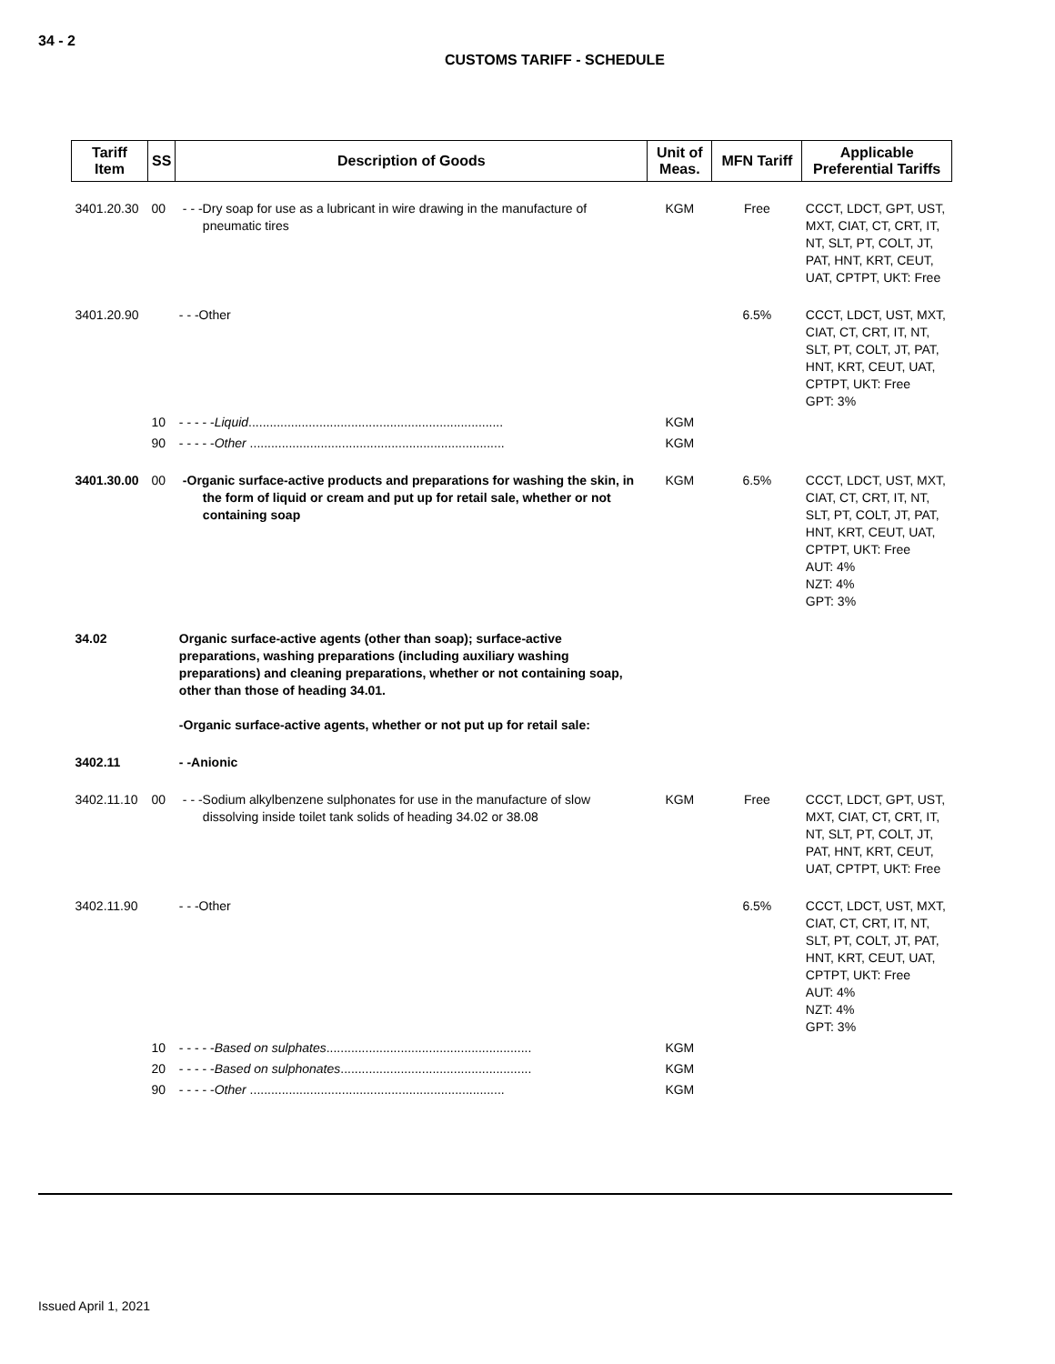34 - 2
CUSTOMS TARIFF - SCHEDULE
| Tariff Item | SS | Description of Goods | Unit of Meas. | MFN Tariff | Applicable Preferential Tariffs |
| --- | --- | --- | --- | --- | --- |
| 3401.20.30 | 00 | - - -Dry soap for use as a lubricant in wire drawing in the manufacture of pneumatic tires | KGM | Free | CCCT, LDCT, GPT, UST, MXT, CIAT, CT, CRT, IT, NT, SLT, PT, COLT, JT, PAT, HNT, KRT, CEUT, UAT, CPTPT, UKT: Free |
| 3401.20.90 | | - - -Other | | 6.5% | CCCT, LDCT, UST, MXT, CIAT, CT, CRT, IT, NT, SLT, PT, COLT, JT, PAT, HNT, KRT, CEUT, UAT, CPTPT, UKT: Free GPT: 3% |
| | 10 | - - - - - Liquid ........................................................................ | KGM | | |
| | 90 | - - - - - Other ........................................................................ | KGM | | |
| 3401.30.00 | 00 | -Organic surface-active products and preparations for washing the skin, in the form of liquid or cream and put up for retail sale, whether or not containing soap | KGM | 6.5% | CCCT, LDCT, UST, MXT, CIAT, CT, CRT, IT, NT, SLT, PT, COLT, JT, PAT, HNT, KRT, CEUT, UAT, CPTPT, UKT: Free AUT: 4% NZT: 4% GPT: 3% |
| 34.02 | | Organic surface-active agents (other than soap); surface-active preparations, washing preparations (including auxiliary washing preparations) and cleaning preparations, whether or not containing soap, other than those of heading 34.01. -Organic surface-active agents, whether or not put up for retail sale: | | | |
| 3402.11 | | - -Anionic | | | |
| 3402.11.10 | 00 | - - -Sodium alkylbenzene sulphonates for use in the manufacture of slow dissolving inside toilet tank solids of heading 34.02 or 38.08 | KGM | Free | CCCT, LDCT, GPT, UST, MXT, CIAT, CT, CRT, IT, NT, SLT, PT, COLT, JT, PAT, HNT, KRT, CEUT, UAT, CPTPT, UKT: Free |
| 3402.11.90 | | - - -Other | | 6.5% | CCCT, LDCT, UST, MXT, CIAT, CT, CRT, IT, NT, SLT, PT, COLT, JT, PAT, HNT, KRT, CEUT, UAT, CPTPT, UKT: Free AUT: 4% NZT: 4% GPT: 3% |
| | 10 | - - - - - Based on sulphates .......................................................... | KGM | | |
| | 20 | - - - - - Based on sulphonates ...................................................... | KGM | | |
| | 90 | - - - - - Other ........................................................................ | KGM | | |
Issued April 1, 2021